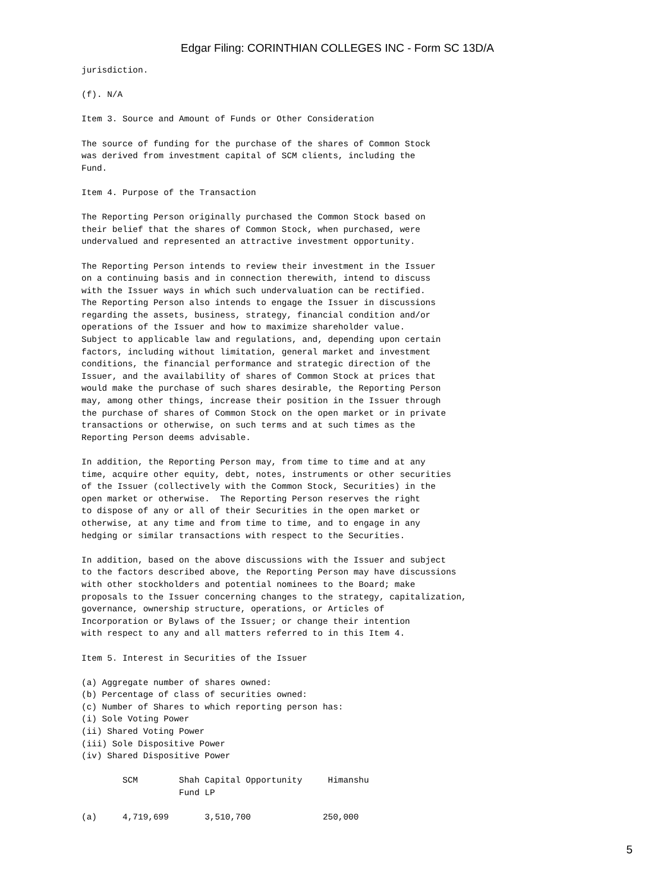Edgar Filing: CORINTHIAN COLLEGES INC - Form SC 13D/A
jurisdiction.

(f). N/A

Item 3. Source and Amount of Funds or Other Consideration

The source of funding for the purchase of the shares of Common Stock
was derived from investment capital of SCM clients, including the
Fund.

Item 4. Purpose of the Transaction

The Reporting Person originally purchased the Common Stock based on
their belief that the shares of Common Stock, when purchased, were
undervalued and represented an attractive investment opportunity.

The Reporting Person intends to review their investment in the Issuer
on a continuing basis and in connection therewith, intend to discuss
with the Issuer ways in which such undervaluation can be rectified.
The Reporting Person also intends to engage the Issuer in discussions
regarding the assets, business, strategy, financial condition and/or
operations of the Issuer and how to maximize shareholder value.
Subject to applicable law and regulations, and, depending upon certain
factors, including without limitation, general market and investment
conditions, the financial performance and strategic direction of the
Issuer, and the availability of shares of Common Stock at prices that
would make the purchase of such shares desirable, the Reporting Person
may, among other things, increase their position in the Issuer through
the purchase of shares of Common Stock on the open market or in private
transactions or otherwise, on such terms and at such times as the
Reporting Person deems advisable.

In addition, the Reporting Person may, from time to time and at any
time, acquire other equity, debt, notes, instruments or other securities
of the Issuer (collectively with the Common Stock, Securities) in the
open market or otherwise.  The Reporting Person reserves the right
to dispose of any or all of their Securities in the open market or
otherwise, at any time and from time to time, and to engage in any
hedging or similar transactions with respect to the Securities.

In addition, based on the above discussions with the Issuer and subject
to the factors described above, the Reporting Person may have discussions
with other stockholders and potential nominees to the Board; make
proposals to the Issuer concerning changes to the strategy, capitalization,
governance, ownership structure, operations, or Articles of
Incorporation or Bylaws of the Issuer; or change their intention
with respect to any and all matters referred to in this Item 4.

Item 5. Interest in Securities of the Issuer

(a) Aggregate number of shares owned:
(b) Percentage of class of securities owned:
(c) Number of Shares to which reporting person has:
(i) Sole Voting Power
(ii) Shared Voting Power
(iii) Sole Dispositive Power
(iv) Shared Dispositive Power

        SCM        Shah Capital Opportunity     Himanshu
                   Fund LP

(a)     4,719,699       3,510,700              250,000
5